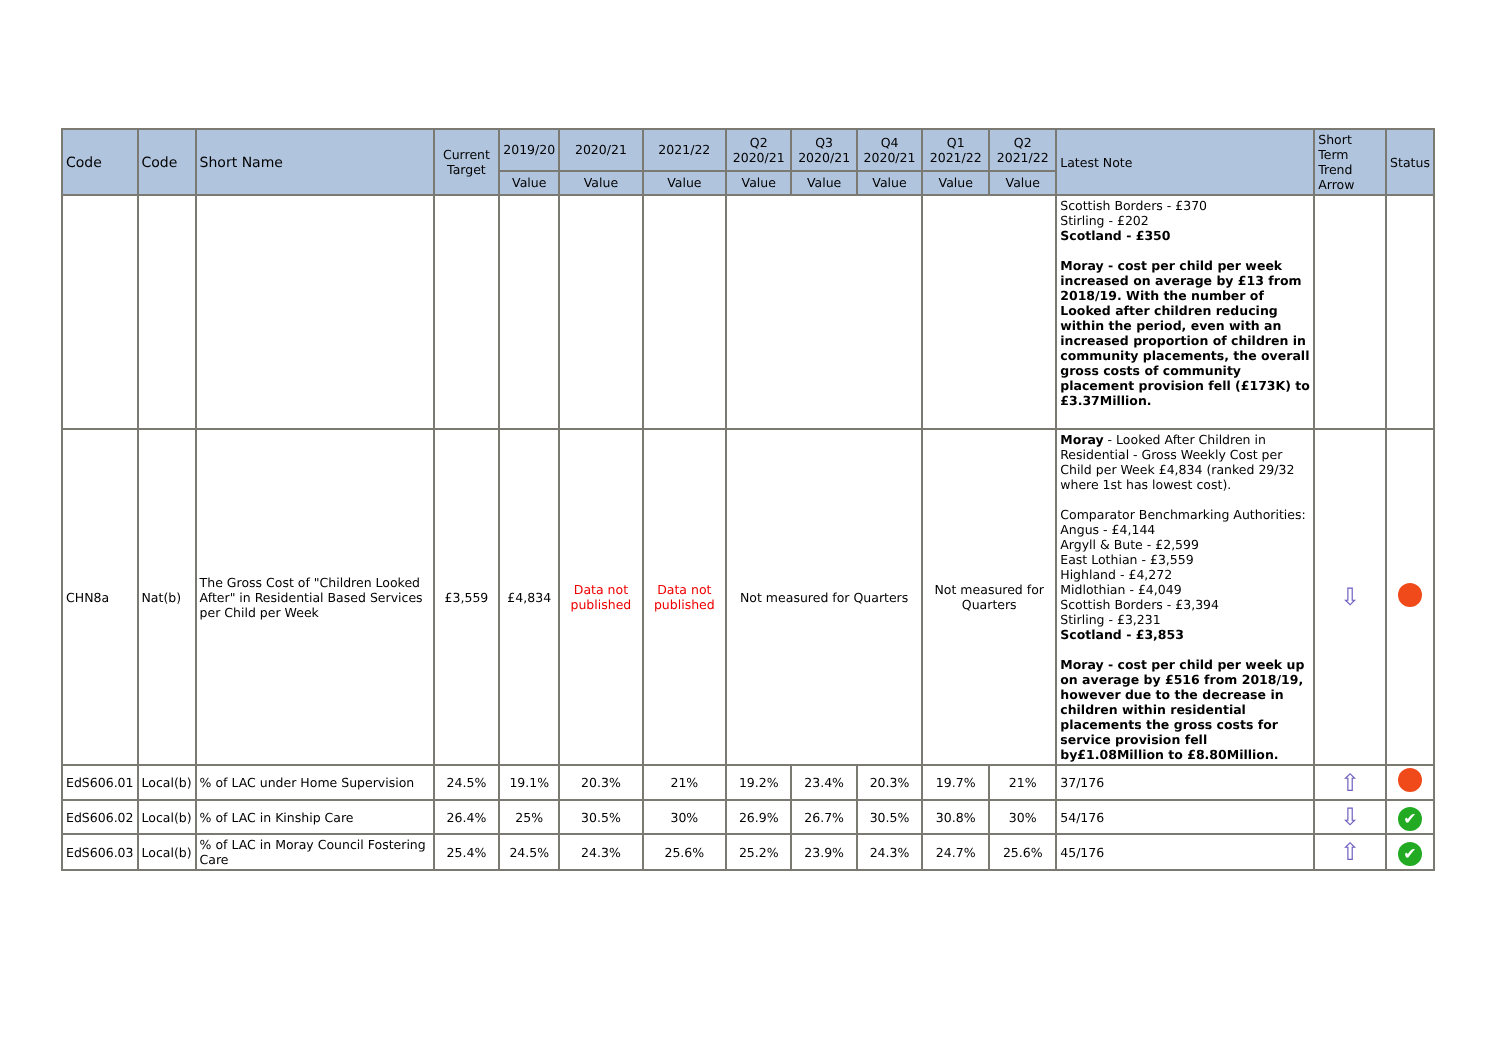| Code | Code | Short Name | Current Target | 2019/20 | 2020/21 | 2021/22 | Q2 2020/21 | Q3 2020/21 | Q4 2020/21 | Q1 2021/22 | Q2 2021/22 | Latest Note | Short Term Trend Arrow | Status |
| --- | --- | --- | --- | --- | --- | --- | --- | --- | --- | --- | --- | --- | --- | --- |
| | | | | Value | Value | Value | Value | Value | Value | Value | Value | | | |
| | | | | | | | | | | | | Scottish Borders - £370 Stirling - £202 Scotland - £350 Moray - cost per child per week increased on average by £13 from 2018/19. With the number of Looked after children reducing within the period, even with an increased proportion of children in community placements, the overall gross costs of community placement provision fell (£173K) to £3.37Million. | | |
| CHN8a | Nat(b) | The Gross Cost of "Children Looked After" in Residential Based Services per Child per Week | £3,559 | £4,834 | Data not published | Data not published | Not measured for Quarters | | | Not measured for Quarters | | Moray - Looked After Children in Residential - Gross Weekly Cost per Child per Week £4,834 (ranked 29/32 where 1st has lowest cost). Comparator Benchmarking Authorities: Angus - £4,144 Argyll & Bute - £2,599 East Lothian - £3,559 Highland - £4,272 Midlothian - £4,049 Scottish Borders - £3,394 Stirling - £3,231 Scotland - £3,853 Moray - cost per child per week up on average by £516 from 2018/19, however due to the decrease in children within residential placements the gross costs for service provision fell by£1.08Million to £8.80Million. | ⇩ | |
| EdS606.01 | Local(b) | % of LAC under Home Supervision | 24.5% | 19.1% | 20.3% | 21% | 19.2% | 23.4% | 20.3% | 19.7% | 21% | 37/176 | ⇧ | |
| EdS606.02 | Local(b) | % of LAC in Kinship Care | 26.4% | 25% | 30.5% | 30% | 26.9% | 26.7% | 30.5% | 30.8% | 30% | 54/176 | ⇩ | ✔ |
| EdS606.03 | Local(b) | % of LAC in Moray Council Fostering Care | 25.4% | 24.5% | 24.3% | 25.6% | 25.2% | 23.9% | 24.3% | 24.7% | 25.6% | 45/176 | ⇧ | ✔ |